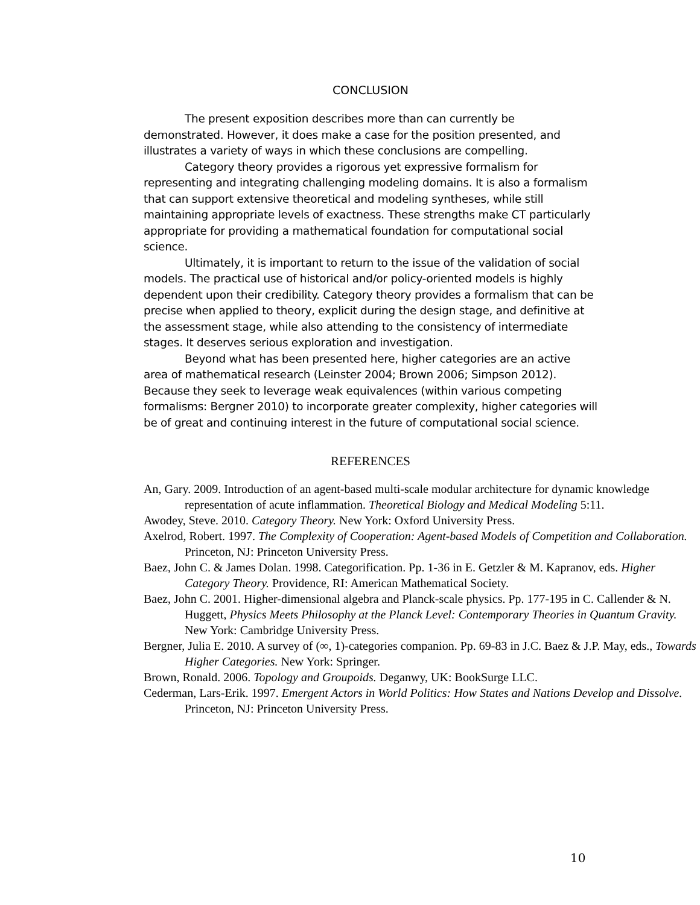CONCLUSION
The present exposition describes more than can currently be demonstrated. However, it does make a case for the position presented, and illustrates a variety of ways in which these conclusions are compelling.
Category theory provides a rigorous yet expressive formalism for representing and integrating challenging modeling domains. It is also a formalism that can support extensive theoretical and modeling syntheses, while still maintaining appropriate levels of exactness. These strengths make CT particularly appropriate for providing a mathematical foundation for computational social science.
Ultimately, it is important to return to the issue of the validation of social models. The practical use of historical and/or policy-oriented models is highly dependent upon their credibility. Category theory provides a formalism that can be precise when applied to theory, explicit during the design stage, and definitive at the assessment stage, while also attending to the consistency of intermediate stages. It deserves serious exploration and investigation.
Beyond what has been presented here, higher categories are an active area of mathematical research (Leinster 2004; Brown 2006; Simpson 2012). Because they seek to leverage weak equivalences (within various competing formalisms: Bergner 2010) to incorporate greater complexity, higher categories will be of great and continuing interest in the future of computational social science.
REFERENCES
An, Gary. 2009. Introduction of an agent-based multi-scale modular architecture for dynamic knowledge representation of acute inflammation. Theoretical Biology and Medical Modeling 5:11.
Awodey, Steve. 2010. Category Theory. New York: Oxford University Press.
Axelrod, Robert. 1997. The Complexity of Cooperation: Agent-based Models of Competition and Collaboration. Princeton, NJ: Princeton University Press.
Baez, John C. & James Dolan. 1998. Categorification. Pp. 1-36 in E. Getzler & M. Kapranov, eds. Higher Category Theory. Providence, RI: American Mathematical Society.
Baez, John C. 2001. Higher-dimensional algebra and Planck-scale physics. Pp. 177-195 in C. Callender & N. Huggett, Physics Meets Philosophy at the Planck Level: Contemporary Theories in Quantum Gravity. New York: Cambridge University Press.
Bergner, Julia E. 2010. A survey of (∞, 1)-categories companion. Pp. 69-83 in J.C. Baez & J.P. May, eds., Towards Higher Categories. New York: Springer.
Brown, Ronald. 2006. Topology and Groupoids. Deganwy, UK: BookSurge LLC.
Cederman, Lars-Erik. 1997. Emergent Actors in World Politics: How States and Nations Develop and Dissolve. Princeton, NJ: Princeton University Press.
10